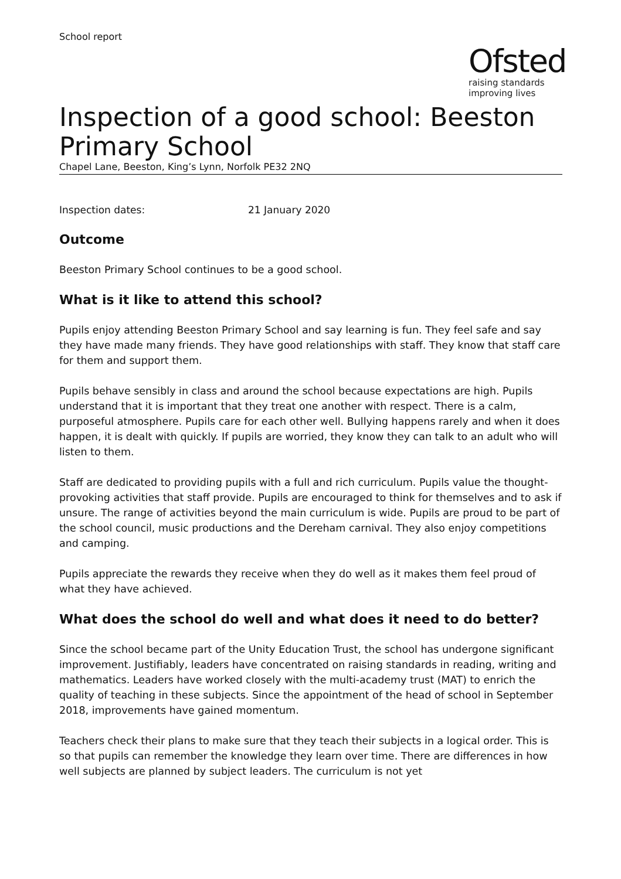School report
Ofsted
raising standards
improving lives
Inspection of a good school: Beeston Primary School
Chapel Lane, Beeston, King’s Lynn, Norfolk PE32 2NQ
Inspection dates: 21 January 2020
Outcome
Beeston Primary School continues to be a good school.
What is it like to attend this school?
Pupils enjoy attending Beeston Primary School and say learning is fun. They feel safe and say they have made many friends. They have good relationships with staff. They know that staff care for them and support them.
Pupils behave sensibly in class and around the school because expectations are high. Pupils understand that it is important that they treat one another with respect. There is a calm, purposeful atmosphere. Pupils care for each other well. Bullying happens rarely and when it does happen, it is dealt with quickly. If pupils are worried, they know they can talk to an adult who will listen to them.
Staff are dedicated to providing pupils with a full and rich curriculum. Pupils value the thought-provoking activities that staff provide. Pupils are encouraged to think for themselves and to ask if unsure. The range of activities beyond the main curriculum is wide. Pupils are proud to be part of the school council, music productions and the Dereham carnival. They also enjoy competitions and camping.
Pupils appreciate the rewards they receive when they do well as it makes them feel proud of what they have achieved.
What does the school do well and what does it need to do better?
Since the school became part of the Unity Education Trust, the school has undergone significant improvement. Justifiably, leaders have concentrated on raising standards in reading, writing and mathematics. Leaders have worked closely with the multi-academy trust (MAT) to enrich the quality of teaching in these subjects. Since the appointment of the head of school in September 2018, improvements have gained momentum.
Teachers check their plans to make sure that they teach their subjects in a logical order. This is so that pupils can remember the knowledge they learn over time. There are differences in how well subjects are planned by subject leaders. The curriculum is not yet